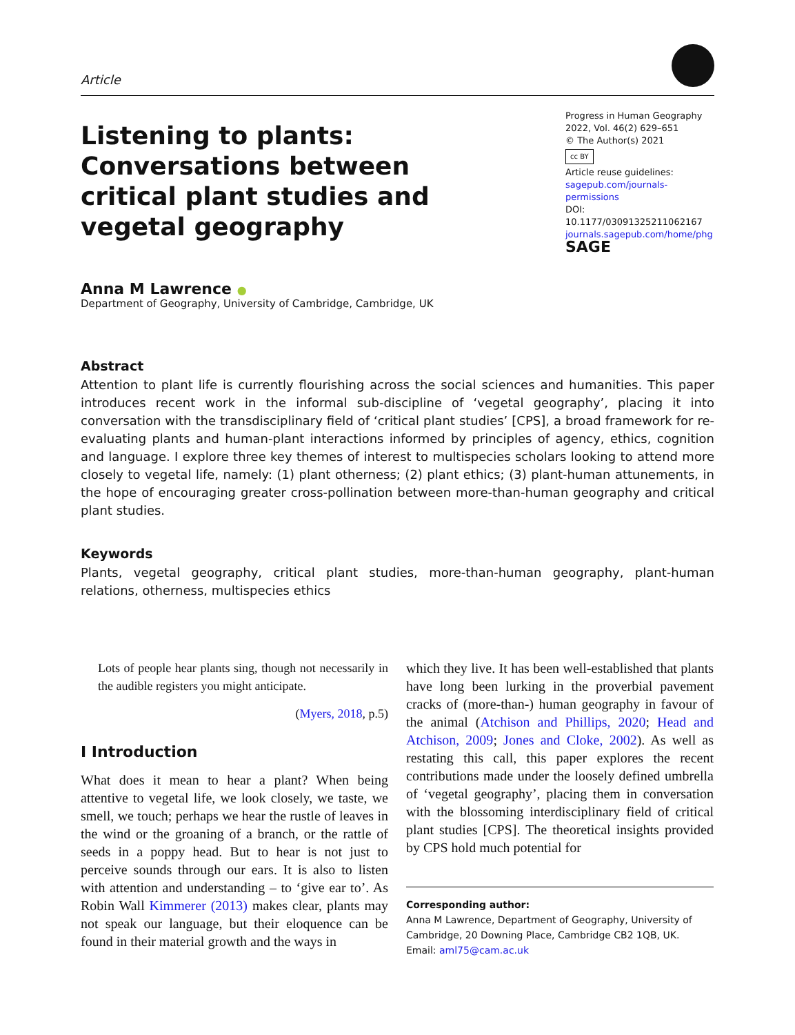Article
Listening to plants: Conversations between critical plant studies and vegetal geography
Progress in Human Geography
2022, Vol. 46(2) 629–651
© The Author(s) 2021
cc BY
Article reuse guidelines:
sagepub.com/journals-permissions
DOI: 10.1177/03091325211062167
journals.sagepub.com/home/phg
SAGE
Anna M Lawrence ●
Department of Geography, University of Cambridge, Cambridge, UK
Abstract
Attention to plant life is currently flourishing across the social sciences and humanities. This paper introduces recent work in the informal sub-discipline of ‘vegetal geography’, placing it into conversation with the transdisciplinary field of ‘critical plant studies’ [CPS], a broad framework for re-evaluating plants and human-plant interactions informed by principles of agency, ethics, cognition and language. I explore three key themes of interest to multispecies scholars looking to attend more closely to vegetal life, namely: (1) plant otherness; (2) plant ethics; (3) plant-human attunements, in the hope of encouraging greater cross-pollination between more-than-human geography and critical plant studies.
Keywords
Plants, vegetal geography, critical plant studies, more-than-human geography, plant-human relations, otherness, multispecies ethics
Lots of people hear plants sing, though not necessarily in the audible registers you might anticipate.
(Myers, 2018, p.5)
I Introduction
What does it mean to hear a plant? When being attentive to vegetal life, we look closely, we taste, we smell, we touch; perhaps we hear the rustle of leaves in the wind or the groaning of a branch, or the rattle of seeds in a poppy head. But to hear is not just to perceive sounds through our ears. It is also to listen with attention and understanding – to ‘give ear to’. As Robin Wall Kimmerer (2013) makes clear, plants may not speak our language, but their eloquence can be found in their material growth and the ways in
which they live. It has been well-established that plants have long been lurking in the proverbial pavement cracks of (more-than-) human geography in favour of the animal (Atchison and Phillips, 2020; Head and Atchison, 2009; Jones and Cloke, 2002). As well as restating this call, this paper explores the recent contributions made under the loosely defined umbrella of ‘vegetal geography’, placing them in conversation with the blossoming interdisciplinary field of critical plant studies [CPS]. The theoretical insights provided by CPS hold much potential for
Corresponding author:
Anna M Lawrence, Department of Geography, University of Cambridge, 20 Downing Place, Cambridge CB2 1QB, UK.
Email: aml75@cam.ac.uk